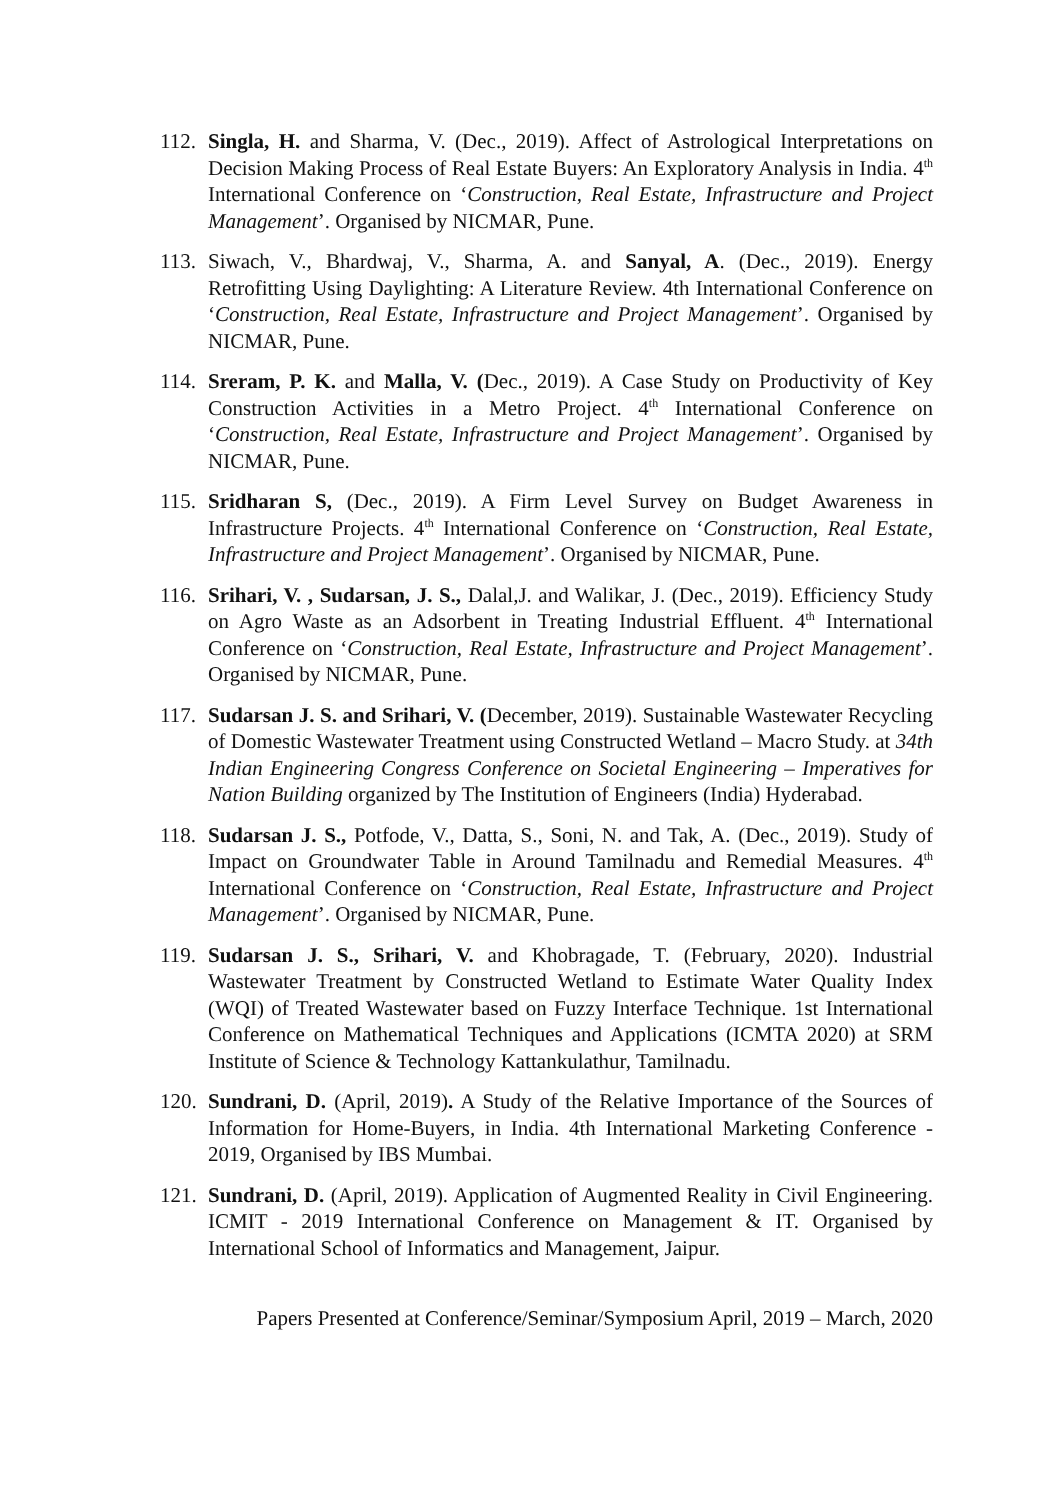112.
Singla, H. and Sharma, V. (Dec., 2019). Affect of Astrological Interpretations on Decision Making Process of Real Estate Buyers: An Exploratory Analysis in India. 4<sup>th</sup> International Conference on ‘Construction, Real Estate, Infrastructure and Project Management’. Organised by NICMAR, Pune.
113.
Siwach, V., Bhardwaj, V., Sharma, A. and Sanyal, A. (Dec., 2019). Energy Retrofitting Using Daylighting: A Literature Review. 4th International Conference on ‘Construction, Real Estate, Infrastructure and Project Management’. Organised by NICMAR, Pune.
114.
Sreram, P. K. and Malla, V. (Dec., 2019). A Case Study on Productivity of Key Construction Activities in a Metro Project. 4<sup>th</sup> International Conference on ‘Construction, Real Estate, Infrastructure and Project Management’. Organised by NICMAR, Pune.
115.
Sridharan S, (Dec., 2019). A Firm Level Survey on Budget Awareness in Infrastructure Projects. 4<sup>th</sup> International Conference on ‘Construction, Real Estate, Infrastructure and Project Management’. Organised by NICMAR, Pune.
116.
Srihari, V. , Sudarsan, J. S., Dalal,J. and Walikar, J. (Dec., 2019). Efficiency Study on Agro Waste as an Adsorbent in Treating Industrial Effluent. 4<sup>th</sup> International Conference on ‘Construction, Real Estate, Infrastructure and Project Management’. Organised by NICMAR, Pune.
117.
Sudarsan J. S. and Srihari, V. (December, 2019). Sustainable Wastewater Recycling of Domestic Wastewater Treatment using Constructed Wetland – Macro Study. at 34th Indian Engineering Congress Conference on Societal Engineering – Imperatives for Nation Building organized by The Institution of Engineers (India) Hyderabad.
118.
Sudarsan J. S., Potfode, V., Datta, S., Soni, N. and Tak, A. (Dec., 2019). Study of Impact on Groundwater Table in Around Tamilnadu and Remedial Measures. 4<sup>th</sup> International Conference on ‘Construction, Real Estate, Infrastructure and Project Management’. Organised by NICMAR, Pune.
119.
Sudarsan J. S., Srihari, V. and Khobragade, T. (February, 2020). Industrial Wastewater Treatment by Constructed Wetland to Estimate Water Quality Index (WQI) of Treated Wastewater based on Fuzzy Interface Technique. 1st International Conference on Mathematical Techniques and Applications (ICMTA 2020) at SRM Institute of Science & Technology Kattankulathur, Tamilnadu.
120.
Sundrani, D. (April, 2019). A Study of the Relative Importance of the Sources of Information for Home-Buyers, in India. 4th International Marketing Conference - 2019, Organised by IBS Mumbai.
121.
Sundrani, D. (April, 2019). Application of Augmented Reality in Civil Engineering. ICMIT - 2019 International Conference on Management & IT. Organised by International School of Informatics and Management, Jaipur.
Papers Presented at Conference/Seminar/Symposium April, 2019 – March, 2020